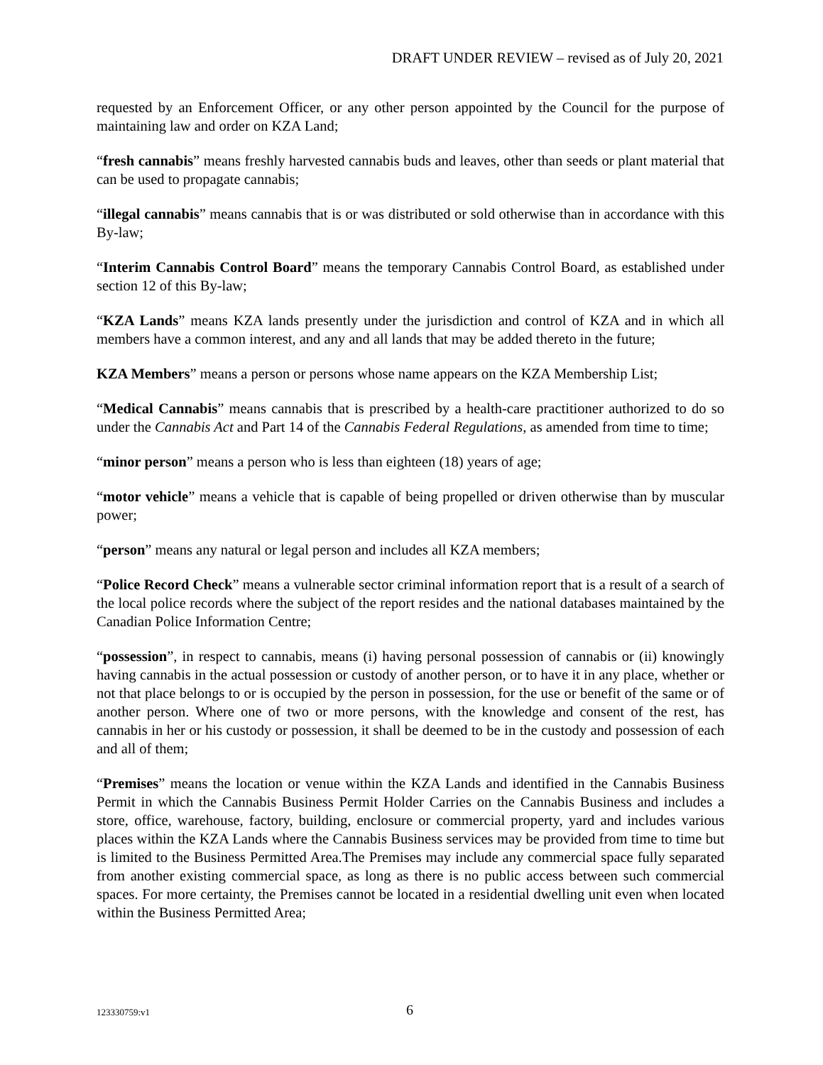DRAFT UNDER REVIEW – revised as of July 20, 2021
requested by an Enforcement Officer, or any other person appointed by the Council for the purpose of maintaining law and order on KZA Land;
“fresh cannabis” means freshly harvested cannabis buds and leaves, other than seeds or plant material that can be used to propagate cannabis;
“illegal cannabis” means cannabis that is or was distributed or sold otherwise than in accordance with this By-law;
“Interim Cannabis Control Board” means the temporary Cannabis Control Board, as established under section 12 of this By-law;
“KZA Lands” means KZA lands presently under the jurisdiction and control of KZA and in which all members have a common interest, and any and all lands that may be added thereto in the future;
KZA Members” means a person or persons whose name appears on the KZA Membership List;
“Medical Cannabis” means cannabis that is prescribed by a health-care practitioner authorized to do so under the Cannabis Act and Part 14 of the Cannabis Federal Regulations, as amended from time to time;
“minor person” means a person who is less than eighteen (18) years of age;
“motor vehicle” means a vehicle that is capable of being propelled or driven otherwise than by muscular power;
“person” means any natural or legal person and includes all KZA members;
“Police Record Check” means a vulnerable sector criminal information report that is a result of a search of the local police records where the subject of the report resides and the national databases maintained by the Canadian Police Information Centre;
“possession”, in respect to cannabis, means (i) having personal possession of cannabis or (ii) knowingly having cannabis in the actual possession or custody of another person, or to have it in any place, whether or not that place belongs to or is occupied by the person in possession, for the use or benefit of the same or of another person. Where one of two or more persons, with the knowledge and consent of the rest, has cannabis in her or his custody or possession, it shall be deemed to be in the custody and possession of each and all of them;
“Premises” means the location or venue within the KZA Lands and identified in the Cannabis Business Permit in which the Cannabis Business Permit Holder Carries on the Cannabis Business and includes a store, office, warehouse, factory, building, enclosure or commercial property, yard and includes various places within the KZA Lands where the Cannabis Business services may be provided from time to time but is limited to the Business Permitted Area.The Premises may include any commercial space fully separated from another existing commercial space, as long as there is no public access between such commercial spaces. For more certainty, the Premises cannot be located in a residential dwelling unit even when located within the Business Permitted Area;
123330759:v1 6